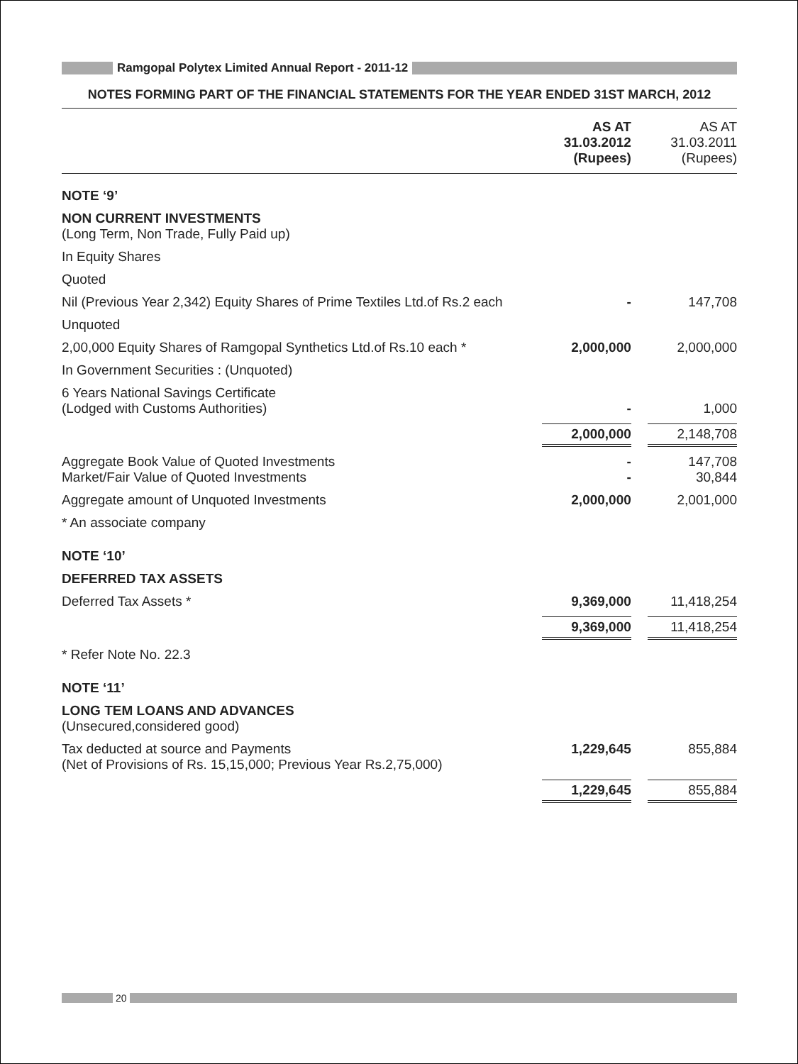Ramgopal Polytex Limited Annual Report - 2011-12
NOTES FORMING PART OF THE FINANCIAL STATEMENTS FOR THE YEAR ENDED 31ST MARCH, 2012
| | AS AT 31.03.2012 (Rupees) | AS AT 31.03.2011 (Rupees) |
| --- | --- | --- |
| NOTE ‘9’ | | |
| NON CURRENT INVESTMENTS (Long Term, Non Trade, Fully Paid up) | | |
| In Equity Shares | | |
| Quoted | | |
| Nil (Previous Year 2,342) Equity Shares of Prime Textiles Ltd.of Rs.2 each | - | 147,708 |
| Unquoted | | |
| 2,00,000 Equity Shares of Ramgopal Synthetics Ltd.of Rs.10 each * | 2,000,000 | 2,000,000 |
| In Government Securities : (Unquoted) | | |
| 6 Years National Savings Certificate (Lodged with Customs Authorities) | - | 1,000 |
| | 2,000,000 | 2,148,708 |
| Aggregate Book Value of Quoted Investments Market/Fair Value of Quoted Investments | - - | 147,708 30,844 |
| Aggregate amount of Unquoted Investments | 2,000,000 | 2,001,000 |
| * An associate company | | |
| NOTE ‘10’ | | |
| DEFERRED TAX ASSETS | | |
| Deferred Tax Assets * | 9,369,000 | 11,418,254 |
| | 9,369,000 | 11,418,254 |
| * Refer Note No. 22.3 | | |
| NOTE ‘11’ | | |
| LONG TEM LOANS AND ADVANCES (Unsecured,considered good) | | |
| Tax deducted at source and Payments (Net of Provisions of Rs. 15,15,000; Previous Year Rs.2,75,000) | 1,229,645 | 855,884 |
| | 1,229,645 | 855,884 |
20